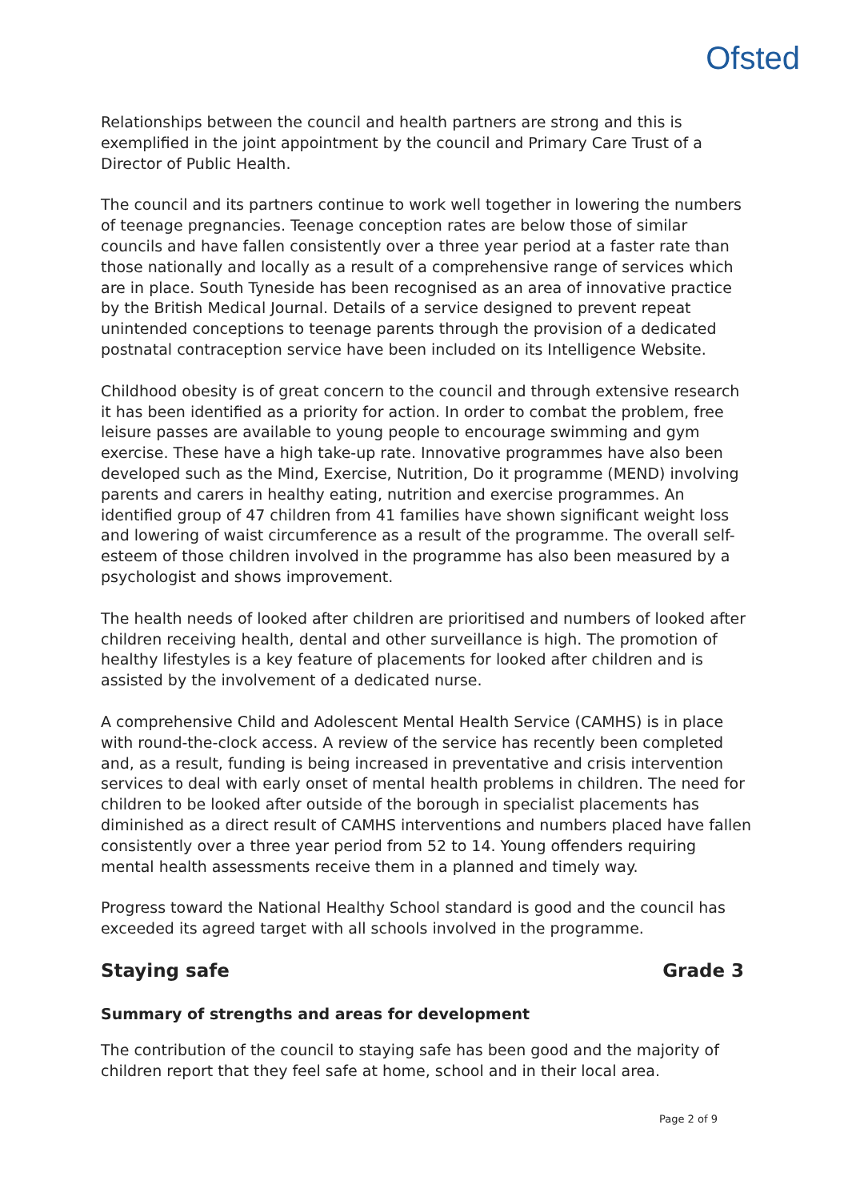Ofsted
Relationships between the council and health partners are strong and this is exemplified in the joint appointment by the council and Primary Care Trust of a Director of Public Health.
The council and its partners continue to work well together in lowering the numbers of teenage pregnancies. Teenage conception rates are below those of similar councils and have fallen consistently over a three year period at a faster rate than those nationally and locally as a result of a comprehensive range of services which are in place. South Tyneside has been recognised as an area of innovative practice by the British Medical Journal. Details of a service designed to prevent repeat unintended conceptions to teenage parents through the provision of a dedicated postnatal contraception service have been included on its Intelligence Website.
Childhood obesity is of great concern to the council and through extensive research it has been identified as a priority for action. In order to combat the problem, free leisure passes are available to young people to encourage swimming and gym exercise. These have a high take-up rate. Innovative programmes have also been developed such as the Mind, Exercise, Nutrition, Do it programme (MEND) involving parents and carers in healthy eating, nutrition and exercise programmes. An identified group of 47 children from 41 families have shown significant weight loss and lowering of waist circumference as a result of the programme. The overall self-esteem of those children involved in the programme has also been measured by a psychologist and shows improvement.
The health needs of looked after children are prioritised and numbers of looked after children receiving health, dental and other surveillance is high. The promotion of healthy lifestyles is a key feature of placements for looked after children and is assisted by the involvement of a dedicated nurse.
A comprehensive Child and Adolescent Mental Health Service (CAMHS) is in place with round-the-clock access. A review of the service has recently been completed and, as a result, funding is being increased in preventative and crisis intervention services to deal with early onset of mental health problems in children. The need for children to be looked after outside of the borough in specialist placements has diminished as a direct result of CAMHS interventions and numbers placed have fallen consistently over a three year period from 52 to 14. Young offenders requiring mental health assessments receive them in a planned and timely way.
Progress toward the National Healthy School standard is good and the council has exceeded its agreed target with all schools involved in the programme.
Staying safe Grade 3
Summary of strengths and areas for development
The contribution of the council to staying safe has been good and the majority of children report that they feel safe at home, school and in their local area.
Page 2 of 9